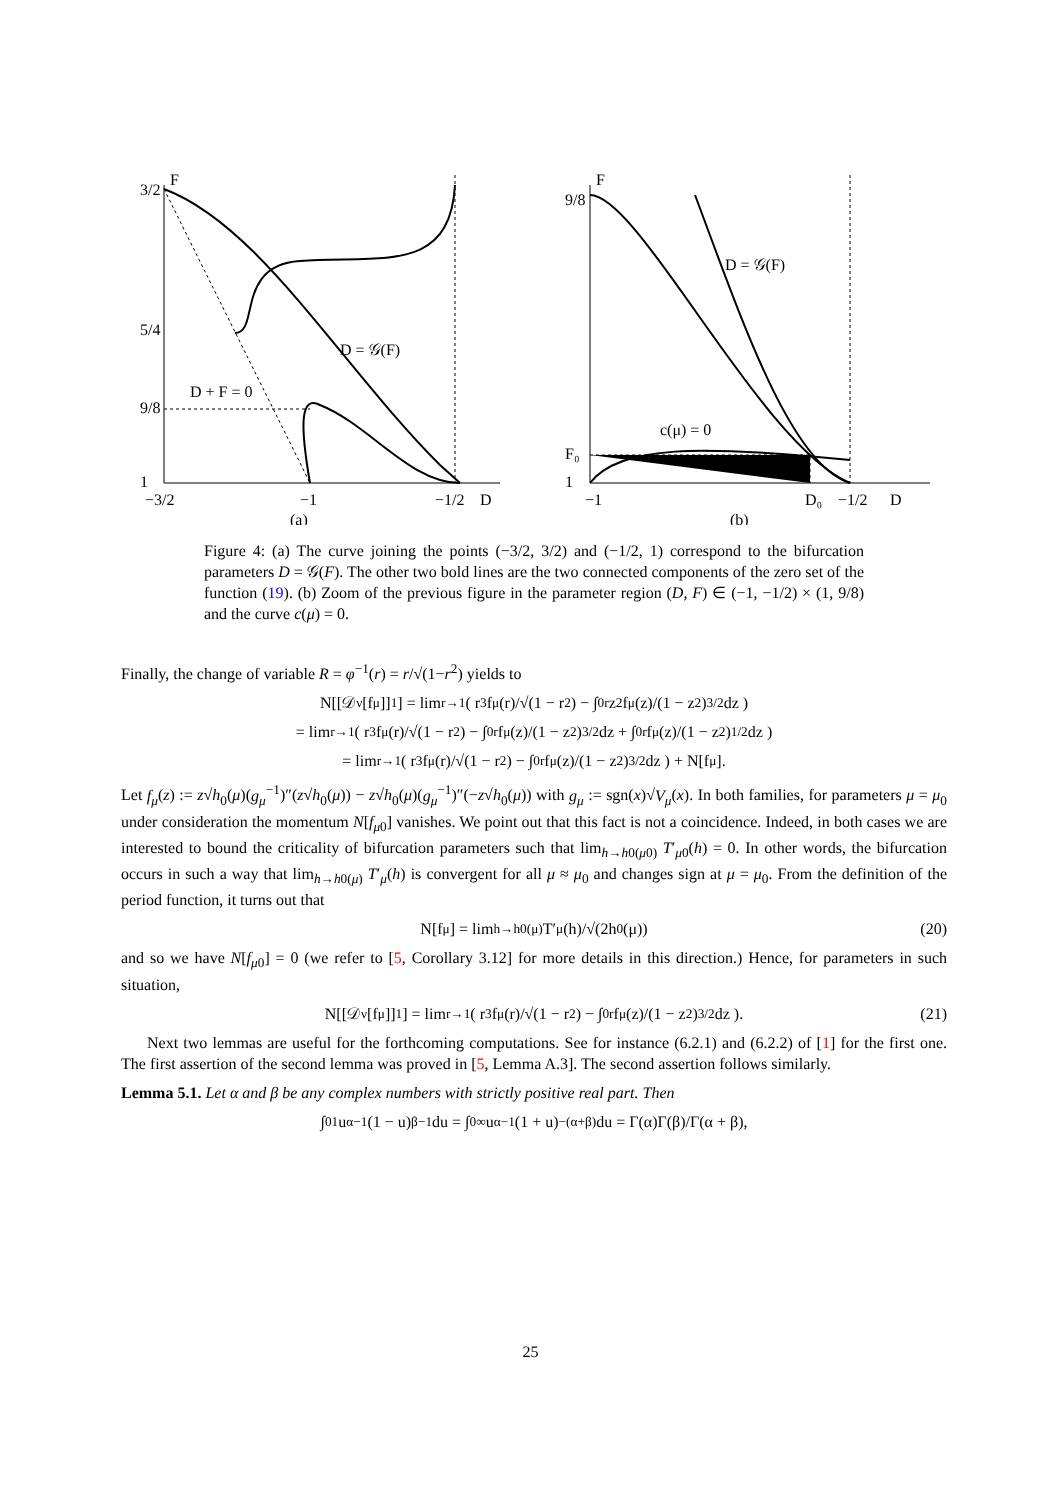F
D = 𝒢(F)
D + F = 0
3/2
5/4
9/8
1
−3/2
−1
−1/2
D
(a)
F
D = 𝒢(F)
c(μ) = 0
9/8
F₀
1
−1
D₀
−1/2
D
(b)
Figure 4: (a) The curve joining the points (−3/2, 3/2) and (−1/2, 1) correspond to the bifurcation parameters D = 𝒢(F). The other two bold lines are the two connected components of the zero set of the function (19). (b) Zoom of the previous figure in the parameter region (D, F) ∈ (−1, −1/2) × (1, 9/8) and the curve c(μ) = 0.
Finally, the change of variable R = φ<sup>−1</sup>(r) = r/√(1−r<sup>2</sup>) yields to
N[[𝒟<sub>ν</sub>[f<sub>μ</sub>]]<sup>1</sup>] = lim<sub>r→1</sub> ( r<sup>3</sup>f<sub>μ</sub>(r)/√(1 − r<sup>2</sup>) − ∫<sub>0</sub><sup>r</sup> z<sup>2</sup>f<sub>μ</sub>(z)/(1 − z<sup>2</sup>)<sup>3/2</sup> dz )
= lim<sub>r→1</sub> ( r<sup>3</sup>f<sub>μ</sub>(r)/√(1 − r<sup>2</sup>) − ∫<sub>0</sub><sup>r</sup> f<sub>μ</sub>(z)/(1 − z<sup>2</sup>)<sup>3/2</sup> dz + ∫<sub>0</sub><sup>r</sup> f<sub>μ</sub>(z)/(1 − z<sup>2</sup>)<sup>1/2</sup> dz )
= lim<sub>r→1</sub> ( r<sup>3</sup>f<sub>μ</sub>(r)/√(1 − r<sup>2</sup>) − ∫<sub>0</sub><sup>r</sup> f<sub>μ</sub>(z)/(1 − z<sup>2</sup>)<sup>3/2</sup> dz ) + N[f<sub>μ</sub>].
Let f<sub>μ</sub>(z) := z√h<sub>0</sub>(μ)(g<sub>μ</sub><sup>−1</sup>)″(z√h<sub>0</sub>(μ)) − z√h<sub>0</sub>(μ)(g<sub>μ</sub><sup>−1</sup>)″(−z√h<sub>0</sub>(μ)) with g<sub>μ</sub> := sgn(x)√V<sub>μ</sub>(x). In both families, for parameters μ = μ<sub>0</sub> under consideration the momentum N[f<sub>μ0</sub>] vanishes. We point out that this fact is not a coincidence. Indeed, in both cases we are interested to bound the criticality of bifurcation parameters such that lim<sub>h→h0(μ0)</sub> T′<sub>μ0</sub>(h) = 0. In other words, the bifurcation occurs in such a way that lim<sub>h→h0(μ)</sub> T′<sub>μ</sub>(h) is convergent for all μ ≈ μ<sub>0</sub> and changes sign at μ = μ<sub>0</sub>. From the definition of the period function, it turns out that
N[f<sub>μ</sub>] = lim<sub>h→h0(μ)</sub> T′<sub>μ</sub>(h)/√(2h<sub>0</sub>(μ)) (20)
and so we have N[f<sub>μ0</sub>] = 0 (we refer to [5, Corollary 3.12] for more details in this direction.) Hence, for parameters in such situation,
N[[𝒟<sub>ν</sub>[f<sub>μ</sub>]]<sup>1</sup>] = lim<sub>r→1</sub> ( r<sup>3</sup>f<sub>μ</sub>(r)/√(1 − r<sup>2</sup>) − ∫<sub>0</sub><sup>r</sup> f<sub>μ</sub>(z)/(1 − z<sup>2</sup>)<sup>3/2</sup> dz ). (21)
Next two lemmas are useful for the forthcoming computations. See for instance (6.2.1) and (6.2.2) of [1] for the first one. The first assertion of the second lemma was proved in [5, Lemma A.3]. The second assertion follows similarly.
Lemma 5.1. Let α and β be any complex numbers with strictly positive real part. Then
∫<sub>0</sub><sup>1</sup> u<sup>α−1</sup>(1 − u)<sup>β−1</sup>du = ∫<sub>0</sub><sup>∞</sup> u<sup>α−1</sup>(1 + u)<sup>−(α+β)</sup>du = Γ(α)Γ(β)/Γ(α + β),
25